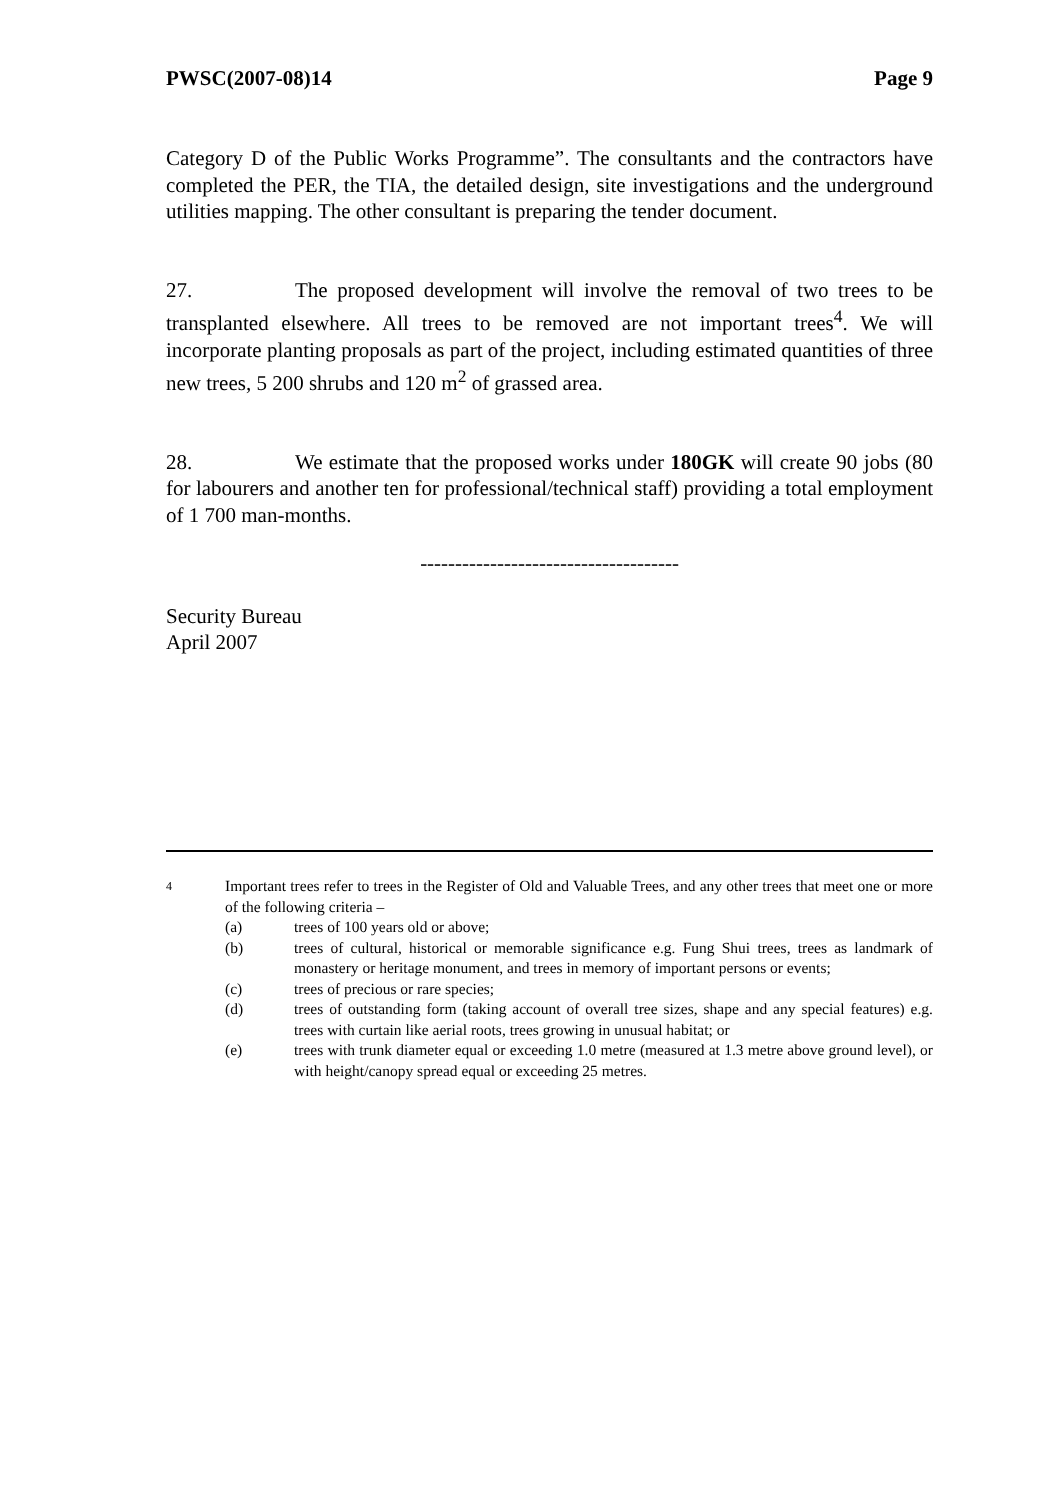PWSC(2007-08)14 Page 9
Category D of the Public Works Programme”. The consultants and the contractors have completed the PER, the TIA, the detailed design, site investigations and the underground utilities mapping. The other consultant is preparing the tender document.
27. The proposed development will involve the removal of two trees to be transplanted elsewhere. All trees to be removed are not important trees<sup>4</sup>. We will incorporate planting proposals as part of the project, including estimated quantities of three new trees, 5 200 shrubs and 120 m<sup>2</sup> of grassed area.
28. We estimate that the proposed works under 180GK will create 90 jobs (80 for labourers and another ten for professional/technical staff) providing a total employment of 1 700 man-months.
-------------------------------------
Security Bureau
April 2007
4 Important trees refer to trees in the Register of Old and Valuable Trees, and any other trees that meet one or more of the following criteria –
(a) trees of 100 years old or above;
(b) trees of cultural, historical or memorable significance e.g. Fung Shui trees, trees as landmark of monastery or heritage monument, and trees in memory of important persons or events;
(c) trees of precious or rare species;
(d) trees of outstanding form (taking account of overall tree sizes, shape and any special features) e.g. trees with curtain like aerial roots, trees growing in unusual habitat; or
(e) trees with trunk diameter equal or exceeding 1.0 metre (measured at 1.3 metre above ground level), or with height/canopy spread equal or exceeding 25 metres.